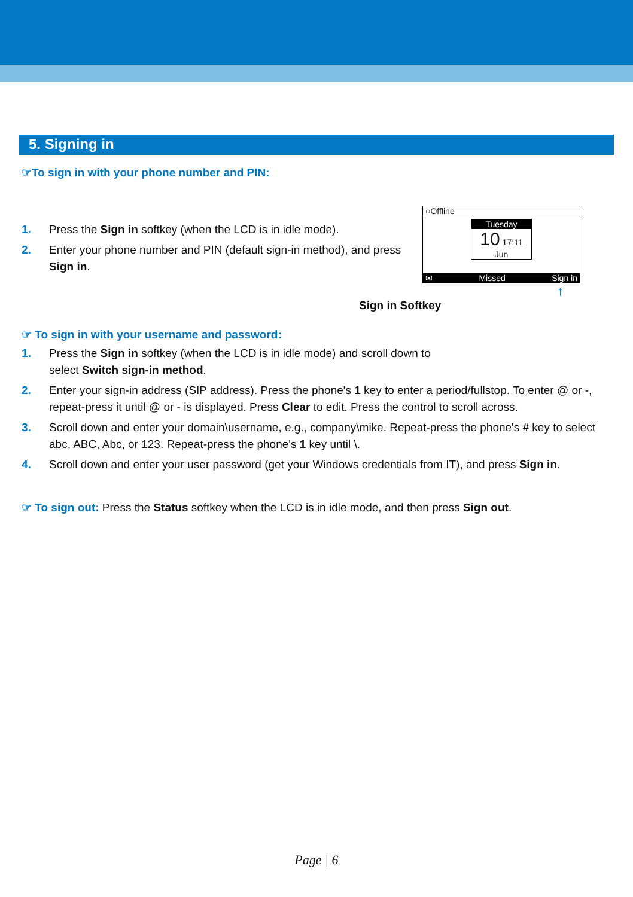5. Signing in
☞To sign in with your phone number and PIN:
1. Press the Sign in softkey (when the LCD is in idle mode).
2. Enter your phone number and PIN (default sign-in method), and press Sign in.
○Offline
Tuesday
10 17:11
Jun
✉ Missed Sign in
↑
Sign in Softkey
☞ To sign in with your username and password:
1. Press the Sign in softkey (when the LCD is in idle mode) and scroll down to
select Switch sign-in method.
2. Enter your sign-in address (SIP address). Press the phone's 1 key to enter a period/fullstop. To enter @ or -, repeat-press it until @ or - is displayed. Press Clear to edit. Press the control to scroll across.
3. Scroll down and enter your domain\username, e.g., company\mike. Repeat-press the phone's # key to select abc, ABC, Abc, or 123. Repeat-press the phone's 1 key until \.
4. Scroll down and enter your user password (get your Windows credentials from IT), and press Sign in.
☞ To sign out: Press the Status softkey when the LCD is in idle mode, and then press Sign out.
Page | 6